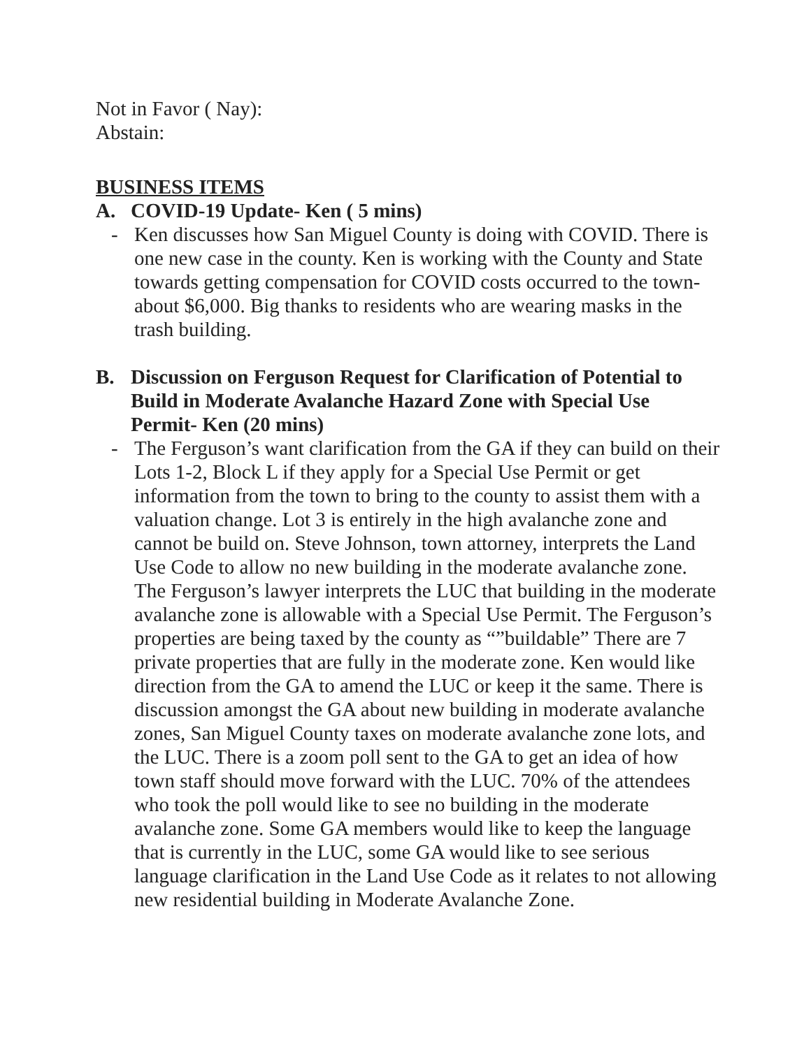Not in Favor ( Nay):
Abstain:
BUSINESS ITEMS
A. COVID-19 Update- Ken ( 5 mins)
- Ken discusses how San Miguel County is doing with COVID. There is one new case in the county. Ken is working with the County and State towards getting compensation for COVID costs occurred to the town- about $6,000. Big thanks to residents who are wearing masks in the trash building.
B. Discussion on Ferguson Request for Clarification of Potential to Build in Moderate Avalanche Hazard Zone with Special Use Permit- Ken (20 mins)
- The Ferguson’s want clarification from the GA if they can build on their Lots 1-2, Block L if they apply for a Special Use Permit or get information from the town to bring to the county to assist them with a valuation change. Lot 3 is entirely in the high avalanche zone and cannot be build on. Steve Johnson, town attorney, interprets the Land Use Code to allow no new building in the moderate avalanche zone. The Ferguson’s lawyer interprets the LUC that building in the moderate avalanche zone is allowable with a Special Use Permit. The Ferguson’s properties are being taxed by the county as “”buildable” There are 7 private properties that are fully in the moderate zone. Ken would like direction from the GA to amend the LUC or keep it the same. There is discussion amongst the GA about new building in moderate avalanche zones, San Miguel County taxes on moderate avalanche zone lots, and the LUC. There is a zoom poll sent to the GA to get an idea of how town staff should move forward with the LUC. 70% of the attendees who took the poll would like to see no building in the moderate avalanche zone. Some GA members would like to keep the language that is currently in the LUC, some GA would like to see serious language clarification in the Land Use Code as it relates to not allowing new residential building in Moderate Avalanche Zone.